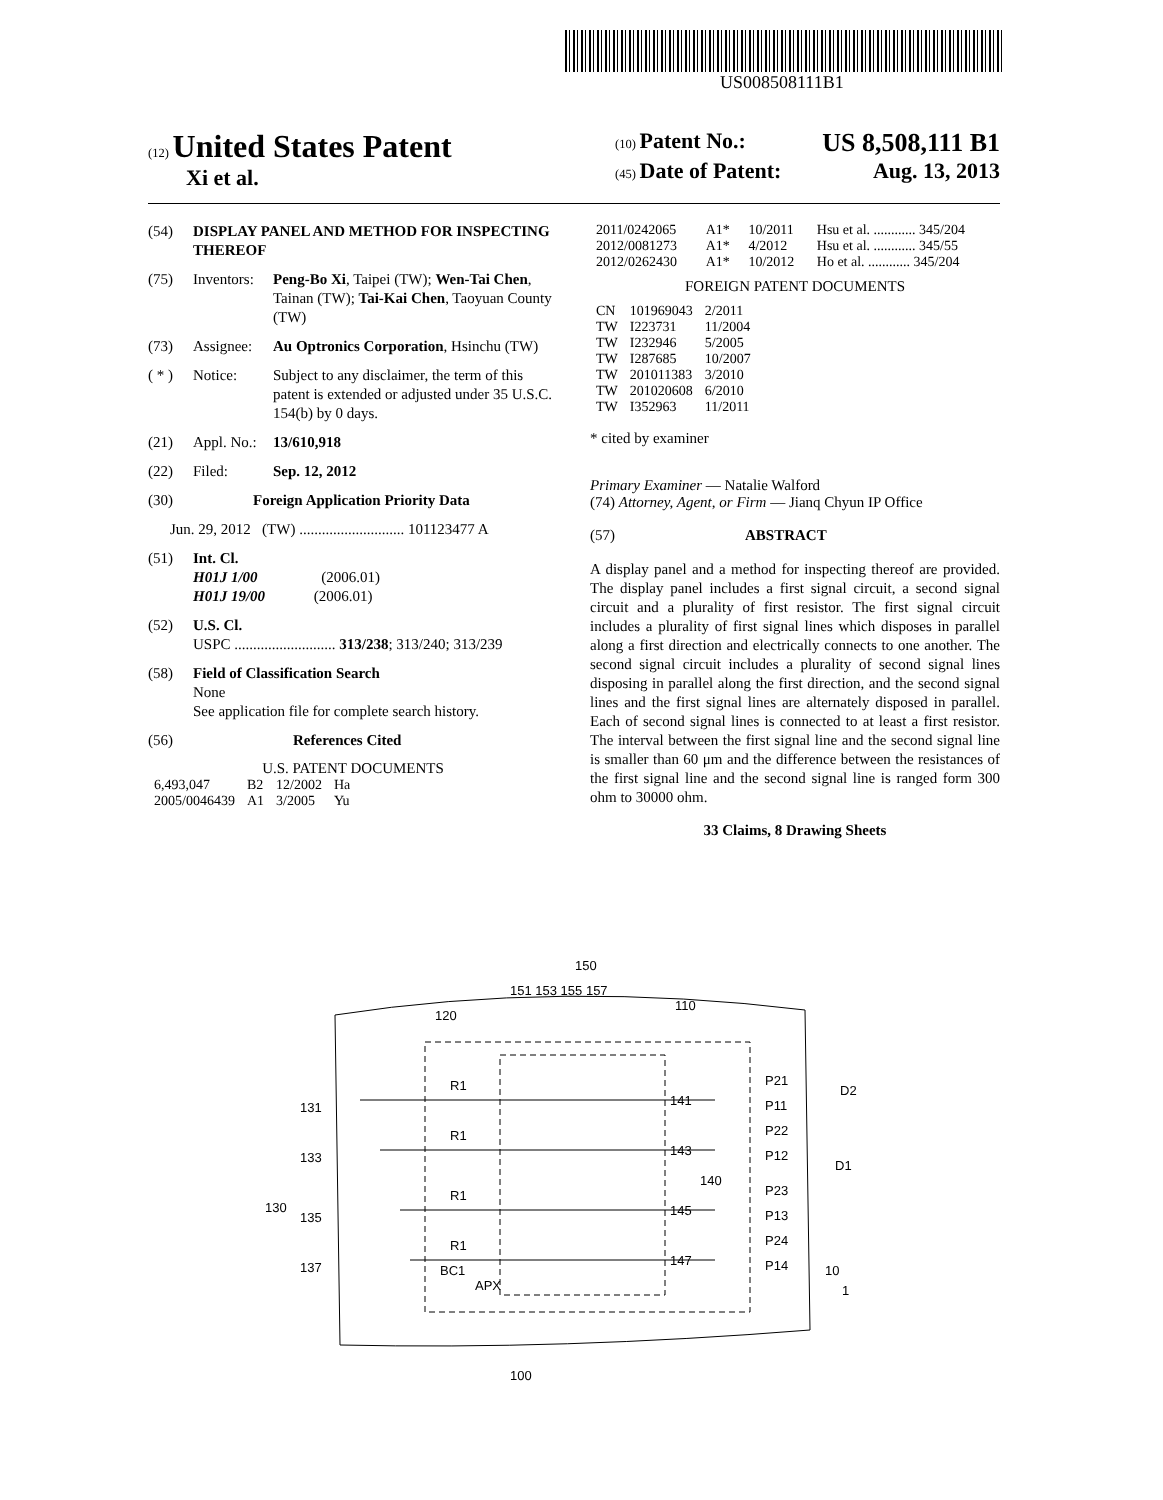US008508111B1
(12) United States Patent
Xi et al.
(10) Patent No.: US 8,508,111 B1
(45) Date of Patent: Aug. 13, 2013
(54) DISPLAY PANEL AND METHOD FOR INSPECTING THEREOF
(75) Inventors: Peng-Bo Xi, Taipei (TW); Wen-Tai Chen, Tainan (TW); Tai-Kai Chen, Taoyuan County (TW)
(73) Assignee: Au Optronics Corporation, Hsinchu (TW)
( * ) Notice: Subject to any disclaimer, the term of this patent is extended or adjusted under 35 U.S.C. 154(b) by 0 days.
(21) Appl. No.: 13/610,918
(22) Filed: Sep. 12, 2012
(30) Foreign Application Priority Data
Jun. 29, 2012 (TW) ............................ 101123477 A
(51) Int. Cl.
H01J 1/00 (2006.01)
H01J 19/00 (2006.01)
(52) U.S. Cl.
USPC ........................... 313/238; 313/240; 313/239
(58) Field of Classification Search
None
See application file for complete search history.
(56) References Cited
U.S. PATENT DOCUMENTS
| 6,493,047 | B2 | 12/2002 | Ha |
| 2005/0046439 | A1 | 3/2005 | Yu |
| 2011/0242065 | A1* | 10/2011 | Hsu et al. ............ 345/204 |
| 2012/0081273 | A1* | 4/2012 | Hsu et al. ............ 345/55 |
| 2012/0262430 | A1* | 10/2012 | Ho et al. ............ 345/204 |
FOREIGN PATENT DOCUMENTS
| CN | 101969043 | 2/2011 |
| TW | I223731 | 11/2004 |
| TW | I232946 | 5/2005 |
| TW | I287685 | 10/2007 |
| TW | 201011383 | 3/2010 |
| TW | 201020608 | 6/2010 |
| TW | I352963 | 11/2011 |
* cited by examiner
Primary Examiner — Natalie Walford
(74) Attorney, Agent, or Firm — Jianq Chyun IP Office
(57) ABSTRACT
A display panel and a method for inspecting thereof are provided. The display panel includes a first signal circuit, a second signal circuit and a plurality of first resistor. The first signal circuit includes a plurality of first signal lines which disposes in parallel along a first direction and electrically connects to one another. The second signal circuit includes a plurality of second signal lines disposing in parallel along the first direction, and the second signal lines and the first signal lines are alternately disposed in parallel. Each of second signal lines is connected to at least a first resistor. The interval between the first signal line and the second signal line is smaller than 60 μm and the difference between the resistances of the first signal line and the second signal line is ranged form 300 ohm to 30000 ohm.
33 Claims, 8 Drawing Sheets
150
151 153 155 157
110
120
R1
R1
R1
R1
131
133
130
135
137
P21
P11
P22
P12
P23
P13
P24
P14
141
143
140
145
147
BC1
APX
10
1
D2
D1
100